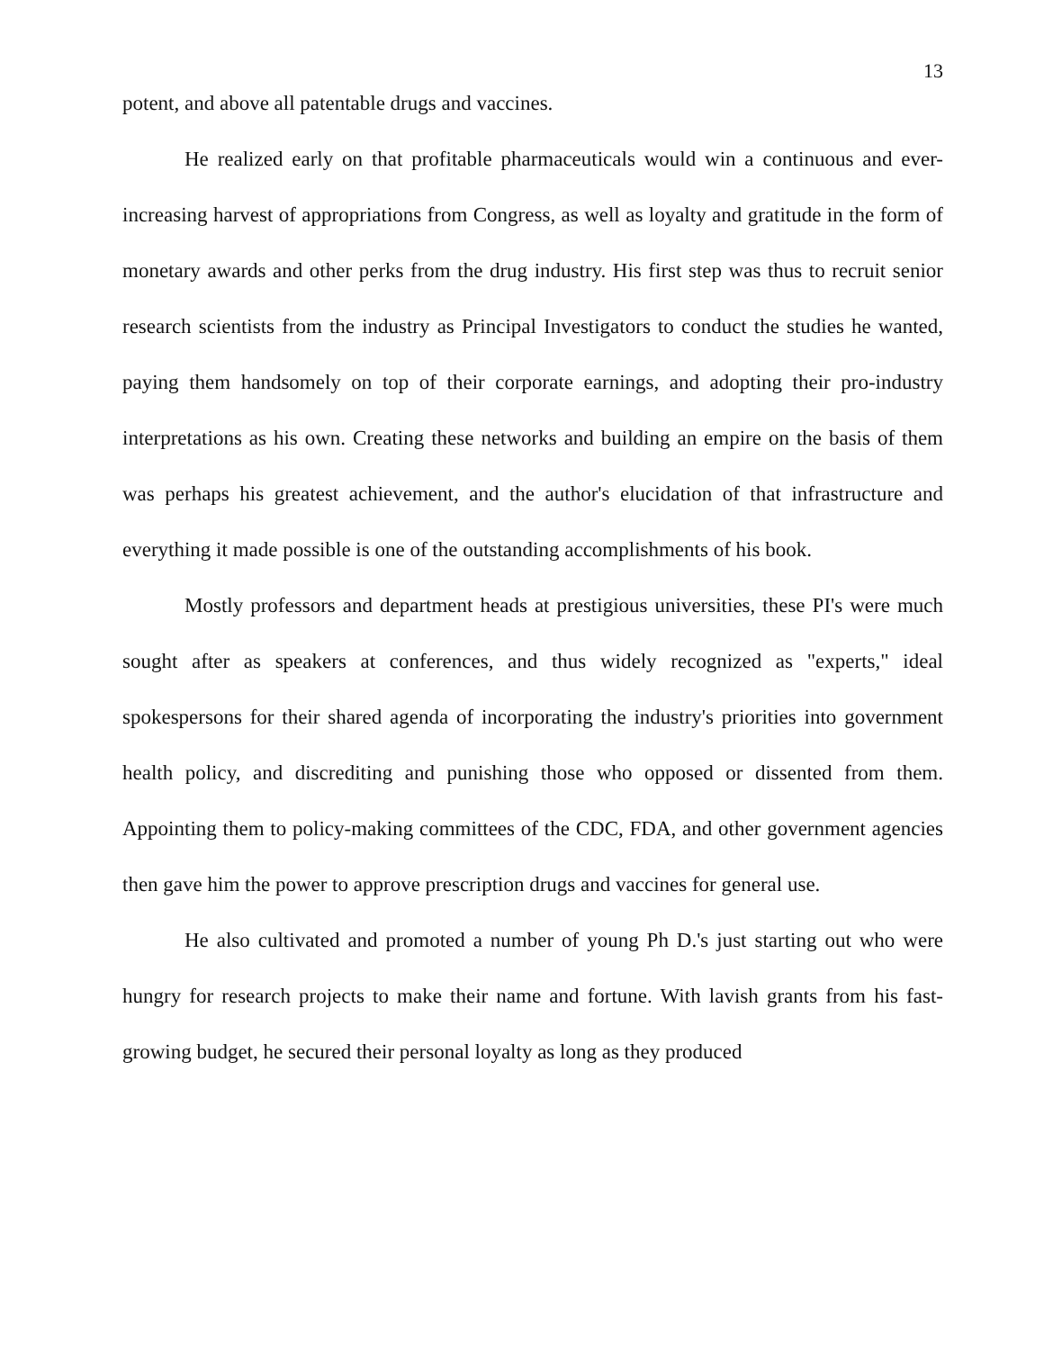13
potent, and above all patentable drugs and vaccines.
He realized early on that profitable pharmaceuticals would win a continuous and ever-increasing harvest of appropriations from Congress, as well as loyalty and gratitude in the form of monetary awards and other perks from the drug industry. His first step was thus to recruit senior research scientists from the industry as Principal Investigators to conduct the studies he wanted, paying them handsomely on top of their corporate earnings, and adopting their pro-industry interpretations as his own. Creating these networks and building an empire on the basis of them was perhaps his greatest achievement, and the author's elucidation of that infrastructure and everything it made possible is one of the outstanding accomplishments of his book.
Mostly professors and department heads at prestigious universities, these PI's were much sought after as speakers at conferences, and thus widely recognized as "experts," ideal spokespersons for their shared agenda of incorporating the industry's priorities into government health policy, and discrediting and punishing those who opposed or dissented from them. Appointing them to policy-making committees of the CDC, FDA, and other government agencies then gave him the power to approve prescription drugs and vaccines for general use.
He also cultivated and promoted a number of young Ph D.'s just starting out who were hungry for research projects to make their name and fortune. With lavish grants from his fast-growing budget, he secured their personal loyalty as long as they produced